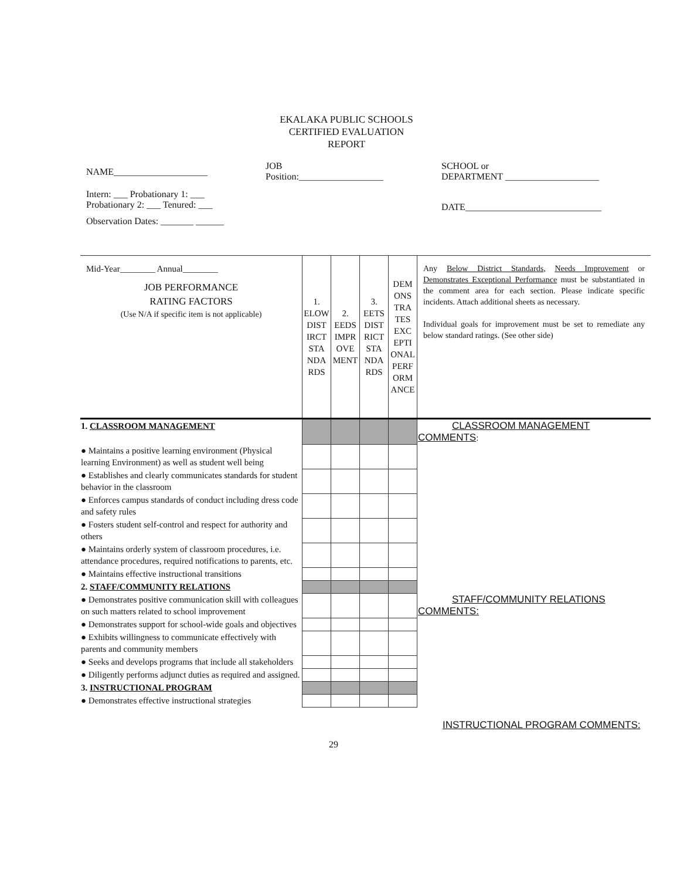EKALAKA PUBLIC SCHOOLS
CERTIFIED EVALUATION
REPORT
NAME____________________
JOB
Position:__________________
SCHOOL or
DEPARTMENT ____________________
Intern: ___ Probationary 1: ___
Probationary 2: ___ Tenured: ___
Observation Dates: _______ ______
DATE_____________________________
| Mid-Year________ Annual________ JOB PERFORMANCE RATING FACTORS (Use N/A if specific item is not applicable) | 1. ELOW DIST IRCT STA NDA RDS | 2. EEDS IMPR OVE MENT | 3. EETS DIST RICT STA NDA RDS | DEM ONS TRA TES EXC EPTI ONAL PERF ORM ANCE | Any Below District Standards , Needs Improvement or Demonstrates Exceptional Performance must be substantiated in the comment area for each section. Please indicate specific incidents. Attach additional sheets as necessary. Individual goals for improvement must be set to remediate any below standard ratings. (See other side) |
| 1. CLASSROOM MANAGEMENT | | | | | CLASSROOM MANAGEMENT COMMENTS : |
| ● Maintains a positive learning environment (Physical learning Environment) as well as student well being | | | | | |
| ● Establishes and clearly communicates standards for student behavior in the classroom | | | | | |
| ● Enforces campus standards of conduct including dress code and safety rules | | | | | |
| ● Fosters student self-control and respect for authority and others | | | | | |
| ● Maintains orderly system of classroom procedures, i.e. attendance procedures, required notifications to parents, etc. | | | | | |
| ● Maintains effective instructional transitions | | | | | |
| 2. STAFF/COMMUNITY RELATIONS | | | | | |
| ● Demonstrates positive communication skill with colleagues on such matters related to school improvement | | | | | STAFF/COMMUNITY RELATIONS COMMENTS: |
| ● Demonstrates support for school-wide goals and objectives | | | | | |
| ● Exhibits willingness to communicate effectively with parents and community members | | | | | |
| ● Seeks and develops programs that include all stakeholders | | | | | |
| ● Diligently performs adjunct duties as required and assigned. | | | | | |
| 3. INSTRUCTIONAL PROGRAM | | | | | |
| ● Demonstrates effective instructional strategies | | | | | |
INSTRUCTIONAL PROGRAM COMMENTS:
29